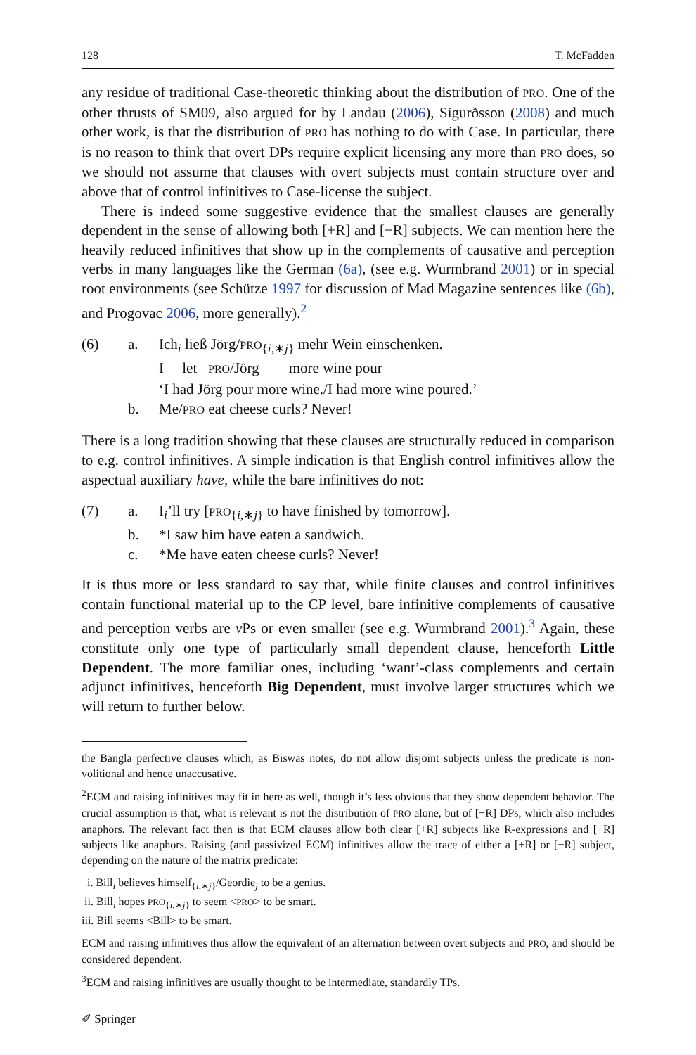128 T. McFadden
any residue of traditional Case-theoretic thinking about the distribution of PRO. One of the other thrusts of SM09, also argued for by Landau (2006), Sigurðsson (2008) and much other work, is that the distribution of PRO has nothing to do with Case. In particular, there is no reason to think that overt DPs require explicit licensing any more than PRO does, so we should not assume that clauses with overt subjects must contain structure over and above that of control infinitives to Case-license the subject.
There is indeed some suggestive evidence that the smallest clauses are generally dependent in the sense of allowing both [+R] and [−R] subjects. We can mention here the heavily reduced infinitives that show up in the complements of causative and perception verbs in many languages like the German (6a), (see e.g. Wurmbrand 2001) or in special root environments (see Schütze 1997 for discussion of Mad Magazine sentences like (6b), and Progovac 2006, more generally).<sup>2</sup>
(6) a. Ich<sub>i</sub> ließ Jörg/PRO<sub>{i,∗j}</sub> mehr Wein einschenken.
I let PRO/Jörg more wine pour
‘I had Jörg pour more wine./I had more wine poured.’
b. Me/PRO eat cheese curls? Never!
There is a long tradition showing that these clauses are structurally reduced in comparison to e.g. control infinitives. A simple indication is that English control infinitives allow the aspectual auxiliary have, while the bare infinitives do not:
(7) a. I<sub>i</sub>’ll try [PRO<sub>{i,∗j}</sub> to have finished by tomorrow].
b. *I saw him have eaten a sandwich.
c. *Me have eaten cheese curls? Never!
It is thus more or less standard to say that, while finite clauses and control infinitives contain functional material up to the CP level, bare infinitive complements of causative and perception verbs are v Ps or even smaller (see e.g. Wurmbrand 2001).<sup>3</sup> Again, these constitute only one type of particularly small dependent clause, henceforth Little Dependent. The more familiar ones, including ‘want’-class complements and certain adjunct infinitives, henceforth Big Dependent, must involve larger structures which we will return to further below.
the Bangla perfective clauses which, as Biswas notes, do not allow disjoint subjects unless the predicate is non-volitional and hence unaccusative.
<sup>2</sup> ECM and raising infinitives may fit in here as well, though it’s less obvious that they show dependent behavior. The crucial assumption is that, what is relevant is not the distribution of PRO alone, but of [−R] DPs, which also includes anaphors. The relevant fact then is that ECM clauses allow both clear [+R] subjects like R-expressions and [−R] subjects like anaphors. Raising (and passivized ECM) infinitives allow the trace of either a [+R] or [−R] subject, depending on the nature of the matrix predicate:
i. Bill<sub>i</sub> believes himself<sub>{i,∗j}</sub>/Geordie<sub>j</sub> to be a genius.
ii. Bill<sub>i</sub> hopes PRO<sub>{i,∗j}</sub> to seem <PRO> to be smart.
iii. Bill seems <Bill> to be smart.
ECM and raising infinitives thus allow the equivalent of an alternation between overt subjects and PRO, and should be considered dependent.
<sup>3</sup> ECM and raising infinitives are usually thought to be intermediate, standardly TPs.
✐ Springer